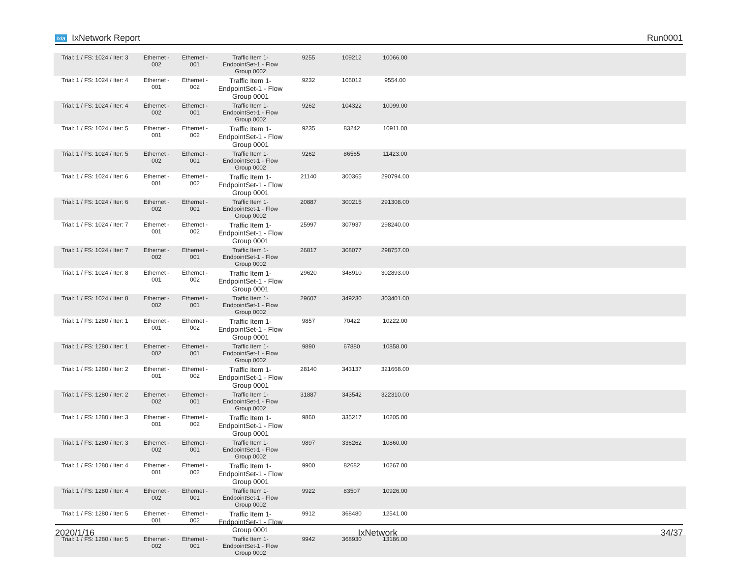ixia IxNetwork Report Run0001
| Trial: 1 / FS: 1024 / Iter: 3 | Ethernet - 002 | Ethernet - 001 | Traffic Item 1-EndpointSet-1 - Flow Group 0002 | 9255 | 109212 | 10066.00 | |
| Trial: 1 / FS: 1024 / Iter: 4 | Ethernet - 001 | Ethernet - 002 | Traffic Item 1-EndpointSet-1 - Flow Group 0001 | 9232 | 106012 | 9554.00 | |
| Trial: 1 / FS: 1024 / Iter: 4 | Ethernet - 002 | Ethernet - 001 | Traffic Item 1-EndpointSet-1 - Flow Group 0002 | 9262 | 104322 | 10099.00 | |
| Trial: 1 / FS: 1024 / Iter: 5 | Ethernet - 001 | Ethernet - 002 | Traffic Item 1-EndpointSet-1 - Flow Group 0001 | 9235 | 83242 | 10911.00 | |
| Trial: 1 / FS: 1024 / Iter: 5 | Ethernet - 002 | Ethernet - 001 | Traffic Item 1-EndpointSet-1 - Flow Group 0002 | 9262 | 86565 | 11423.00 | |
| Trial: 1 / FS: 1024 / Iter: 6 | Ethernet - 001 | Ethernet - 002 | Traffic Item 1-EndpointSet-1 - Flow Group 0001 | 21140 | 300365 | 290794.00 | |
| Trial: 1 / FS: 1024 / Iter: 6 | Ethernet - 002 | Ethernet - 001 | Traffic Item 1-EndpointSet-1 - Flow Group 0002 | 20887 | 300215 | 291308.00 | |
| Trial: 1 / FS: 1024 / Iter: 7 | Ethernet - 001 | Ethernet - 002 | Traffic Item 1-EndpointSet-1 - Flow Group 0001 | 25997 | 307937 | 298240.00 | |
| Trial: 1 / FS: 1024 / Iter: 7 | Ethernet - 002 | Ethernet - 001 | Traffic Item 1-EndpointSet-1 - Flow Group 0002 | 26817 | 308077 | 298757.00 | |
| Trial: 1 / FS: 1024 / Iter: 8 | Ethernet - 001 | Ethernet - 002 | Traffic Item 1-EndpointSet-1 - Flow Group 0001 | 29620 | 348910 | 302893.00 | |
| Trial: 1 / FS: 1024 / Iter: 8 | Ethernet - 002 | Ethernet - 001 | Traffic Item 1-EndpointSet-1 - Flow Group 0002 | 29607 | 349230 | 303401.00 | |
| Trial: 1 / FS: 1280 / Iter: 1 | Ethernet - 001 | Ethernet - 002 | Traffic Item 1-EndpointSet-1 - Flow Group 0001 | 9857 | 70422 | 10222.00 | |
| Trial: 1 / FS: 1280 / Iter: 1 | Ethernet - 002 | Ethernet - 001 | Traffic Item 1-EndpointSet-1 - Flow Group 0002 | 9890 | 67880 | 10858.00 | |
| Trial: 1 / FS: 1280 / Iter: 2 | Ethernet - 001 | Ethernet - 002 | Traffic Item 1-EndpointSet-1 - Flow Group 0001 | 28140 | 343137 | 321668.00 | |
| Trial: 1 / FS: 1280 / Iter: 2 | Ethernet - 002 | Ethernet - 001 | Traffic Item 1-EndpointSet-1 - Flow Group 0002 | 31887 | 343542 | 322310.00 | |
| Trial: 1 / FS: 1280 / Iter: 3 | Ethernet - 001 | Ethernet - 002 | Traffic Item 1-EndpointSet-1 - Flow Group 0001 | 9860 | 335217 | 10205.00 | |
| Trial: 1 / FS: 1280 / Iter: 3 | Ethernet - 002 | Ethernet - 001 | Traffic Item 1-EndpointSet-1 - Flow Group 0002 | 9897 | 336262 | 10860.00 | |
| Trial: 1 / FS: 1280 / Iter: 4 | Ethernet - 001 | Ethernet - 002 | Traffic Item 1-EndpointSet-1 - Flow Group 0001 | 9900 | 82682 | 10267.00 | |
| Trial: 1 / FS: 1280 / Iter: 4 | Ethernet - 002 | Ethernet - 001 | Traffic Item 1-EndpointSet-1 - Flow Group 0002 | 9922 | 83507 | 10926.00 | |
| Trial: 1 / FS: 1280 / Iter: 5 | Ethernet - 001 | Ethernet - 002 | Traffic Item 1-EndpointSet-1 - Flow Group 0001 | 9912 | 368480 | 12541.00 | |
| Trial: 1 / FS: 1280 / Iter: 5 | Ethernet - 002 | Ethernet - 001 | Traffic Item 1-EndpointSet-1 - Flow Group 0002 | 9942 | 368930 | 13186.00 | |
2020/1/16 IxNetwork 34/37